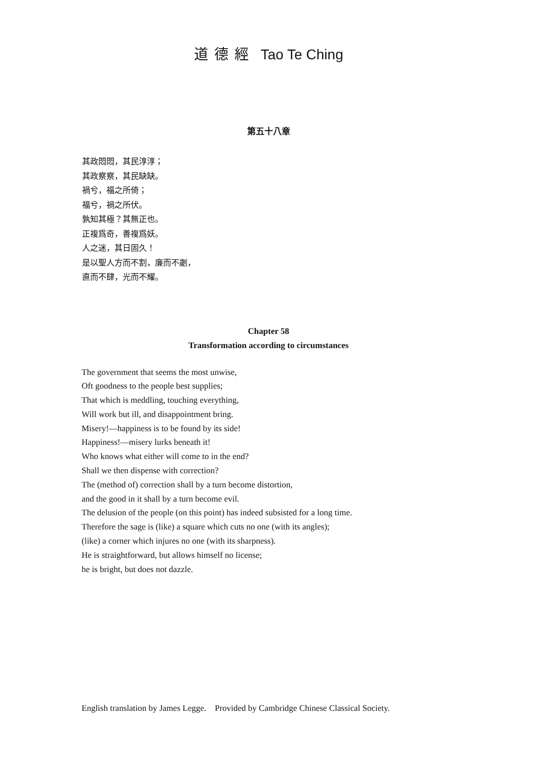道德經 Tao Te Ching
第五十八章
其政悶悶，其民淳淳；
其政察察，其民缺缺。
禍兮，福之所倚；
福兮，禍之所伏。
孰知其極？其無正也。
正複爲奇，善複爲妖。
人之迷，其日固久！
是以聖人方而不割，廉而不劌，
直而不肆，光而不耀。
Chapter 58
Transformation according to circumstances
The government that seems the most unwise,
Oft goodness to the people best supplies;
That which is meddling, touching everything,
Will work but ill, and disappointment bring.
Misery!—happiness is to be found by its side!
Happiness!—misery lurks beneath it!
Who knows what either will come to in the end?
Shall we then dispense with correction?
The (method of) correction shall by a turn become distortion,
and the good in it shall by a turn become evil.
The delusion of the people (on this point) has indeed subsisted for a long time.
Therefore the sage is (like) a square which cuts no one (with its angles);
(like) a corner which injures no one (with its sharpness).
He is straightforward, but allows himself no license;
he is bright, but does not dazzle.
English translation by James Legge. Provided by Cambridge Chinese Classical Society.